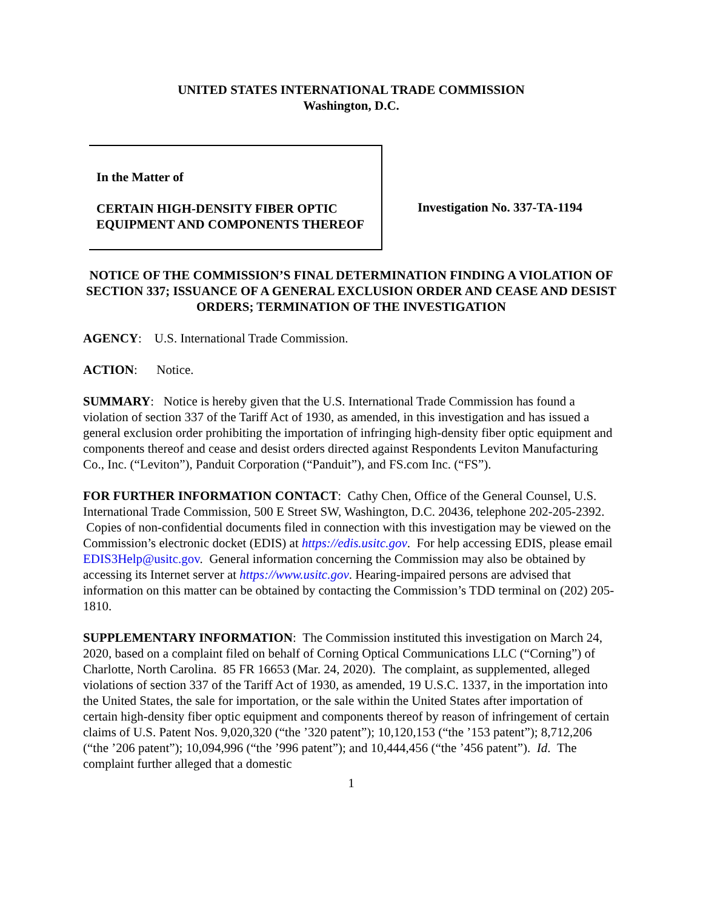UNITED STATES INTERNATIONAL TRADE COMMISSION
Washington, D.C.
In the Matter of
CERTAIN HIGH-DENSITY FIBER OPTIC EQUIPMENT AND COMPONENTS THEREOF
Investigation No. 337-TA-1194
NOTICE OF THE COMMISSION’S FINAL DETERMINATION FINDING A VIOLATION OF SECTION 337; ISSUANCE OF A GENERAL EXCLUSION ORDER AND CEASE AND DESIST ORDERS; TERMINATION OF THE INVESTIGATION
AGENCY: U.S. International Trade Commission.
ACTION: Notice.
SUMMARY: Notice is hereby given that the U.S. International Trade Commission has found a violation of section 337 of the Tariff Act of 1930, as amended, in this investigation and has issued a general exclusion order prohibiting the importation of infringing high-density fiber optic equipment and components thereof and cease and desist orders directed against Respondents Leviton Manufacturing Co., Inc. (“Leviton”), Panduit Corporation (“Panduit”), and FS.com Inc. (“FS”).
FOR FURTHER INFORMATION CONTACT: Cathy Chen, Office of the General Counsel, U.S. International Trade Commission, 500 E Street SW, Washington, D.C. 20436, telephone 202-205-2392. Copies of non-confidential documents filed in connection with this investigation may be viewed on the Commission’s electronic docket (EDIS) at https://edis.usitc.gov. For help accessing EDIS, please email EDIS3Help@usitc.gov. General information concerning the Commission may also be obtained by accessing its Internet server at https://www.usitc.gov. Hearing-impaired persons are advised that information on this matter can be obtained by contacting the Commission’s TDD terminal on (202) 205-1810.
SUPPLEMENTARY INFORMATION: The Commission instituted this investigation on March 24, 2020, based on a complaint filed on behalf of Corning Optical Communications LLC (“Corning”) of Charlotte, North Carolina. 85 FR 16653 (Mar. 24, 2020). The complaint, as supplemented, alleged violations of section 337 of the Tariff Act of 1930, as amended, 19 U.S.C. 1337, in the importation into the United States, the sale for importation, or the sale within the United States after importation of certain high-density fiber optic equipment and components thereof by reason of infringement of certain claims of U.S. Patent Nos. 9,020,320 (“the ’320 patent”); 10,120,153 (“the ’153 patent”); 8,712,206 (“the ’206 patent”); 10,094,996 (“the ’996 patent”); and 10,444,456 (“the ’456 patent”). Id. The complaint further alleged that a domestic
1